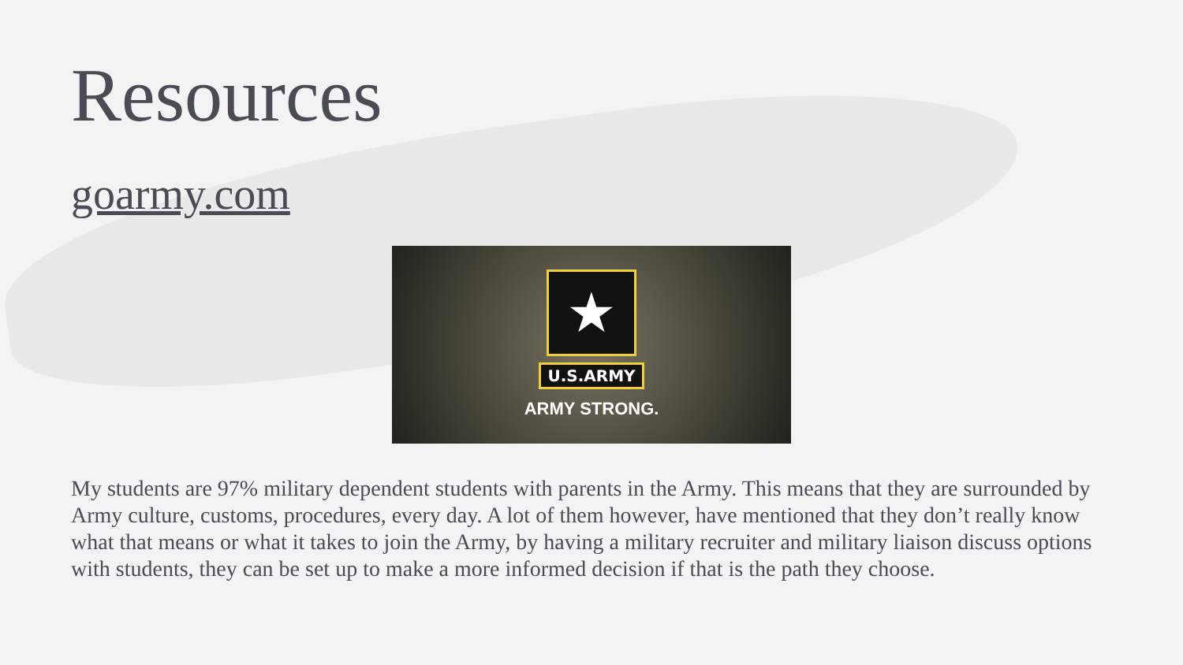Resources
goarmy.com
★
U.S.ARMY
ARMY STRONG.
My students are 97% military dependent students with parents in the Army. This means that they are surrounded by Army culture, customs, procedures, every day. A lot of them however, have mentioned that they don’t really know what that means or what it takes to join the Army, by having a military recruiter and military liaison discuss options with students, they can be set up to make a more informed decision if that is the path they choose.